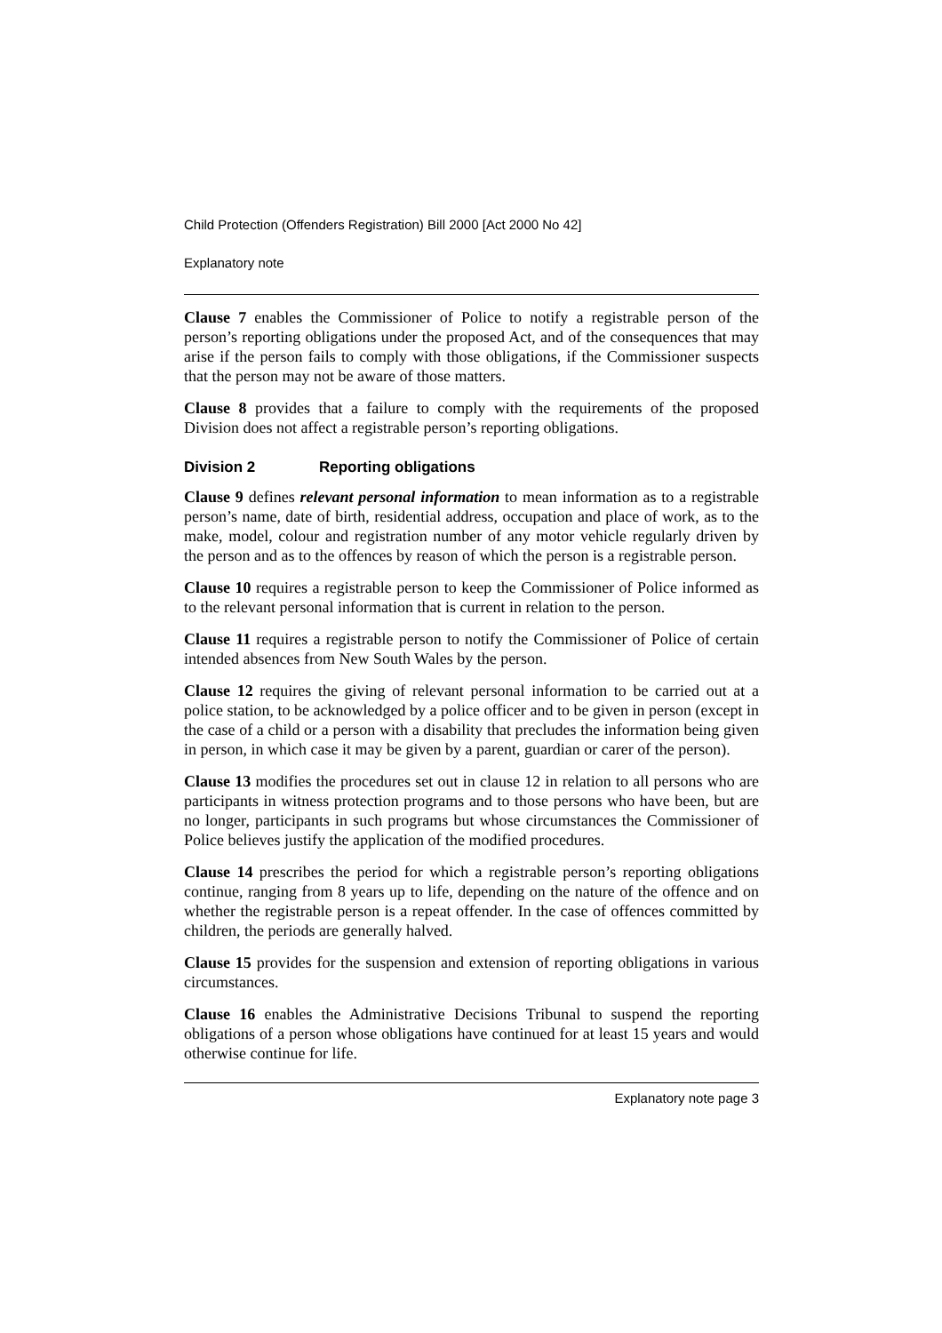Child Protection (Offenders Registration) Bill 2000 [Act 2000 No 42]
Explanatory note
Clause 7 enables the Commissioner of Police to notify a registrable person of the person’s reporting obligations under the proposed Act, and of the consequences that may arise if the person fails to comply with those obligations, if the Commissioner suspects that the person may not be aware of those matters.
Clause 8 provides that a failure to comply with the requirements of the proposed Division does not affect a registrable person’s reporting obligations.
Division 2 Reporting obligations
Clause 9 defines relevant personal information to mean information as to a registrable person’s name, date of birth, residential address, occupation and place of work, as to the make, model, colour and registration number of any motor vehicle regularly driven by the person and as to the offences by reason of which the person is a registrable person.
Clause 10 requires a registrable person to keep the Commissioner of Police informed as to the relevant personal information that is current in relation to the person.
Clause 11 requires a registrable person to notify the Commissioner of Police of certain intended absences from New South Wales by the person.
Clause 12 requires the giving of relevant personal information to be carried out at a police station, to be acknowledged by a police officer and to be given in person (except in the case of a child or a person with a disability that precludes the information being given in person, in which case it may be given by a parent, guardian or carer of the person).
Clause 13 modifies the procedures set out in clause 12 in relation to all persons who are participants in witness protection programs and to those persons who have been, but are no longer, participants in such programs but whose circumstances the Commissioner of Police believes justify the application of the modified procedures.
Clause 14 prescribes the period for which a registrable person’s reporting obligations continue, ranging from 8 years up to life, depending on the nature of the offence and on whether the registrable person is a repeat offender. In the case of offences committed by children, the periods are generally halved.
Clause 15 provides for the suspension and extension of reporting obligations in various circumstances.
Clause 16 enables the Administrative Decisions Tribunal to suspend the reporting obligations of a person whose obligations have continued for at least 15 years and would otherwise continue for life.
Explanatory note page 3